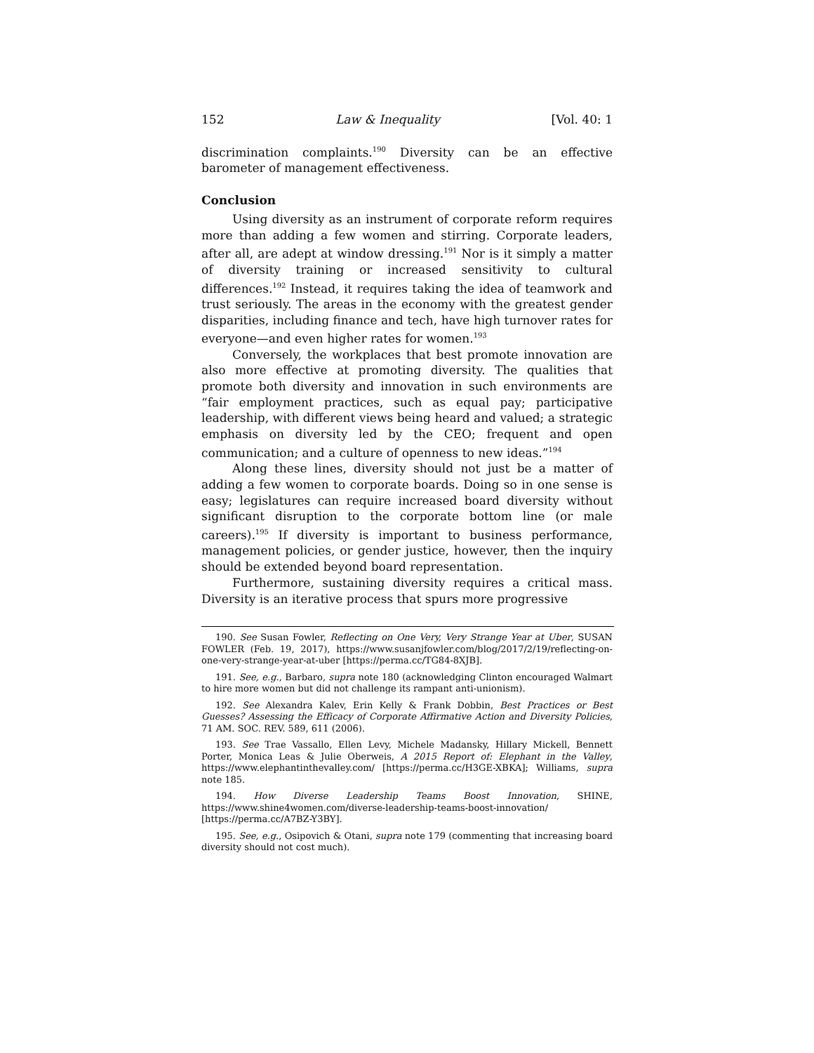152 Law & Inequality [Vol. 40: 1
discrimination complaints.<sup>190</sup> Diversity can be an effective barometer of management effectiveness.
Conclusion
Using diversity as an instrument of corporate reform requires more than adding a few women and stirring. Corporate leaders, after all, are adept at window dressing.<sup>191</sup> Nor is it simply a matter of diversity training or increased sensitivity to cultural differences.<sup>192</sup> Instead, it requires taking the idea of teamwork and trust seriously. The areas in the economy with the greatest gender disparities, including finance and tech, have high turnover rates for everyone—and even higher rates for women.<sup>193</sup>
Conversely, the workplaces that best promote innovation are also more effective at promoting diversity. The qualities that promote both diversity and innovation in such environments are “fair employment practices, such as equal pay; participative leadership, with different views being heard and valued; a strategic emphasis on diversity led by the CEO; frequent and open communication; and a culture of openness to new ideas.”<sup>194</sup>
Along these lines, diversity should not just be a matter of adding a few women to corporate boards. Doing so in one sense is easy; legislatures can require increased board diversity without significant disruption to the corporate bottom line (or male careers).<sup>195</sup> If diversity is important to business performance, management policies, or gender justice, however, then the inquiry should be extended beyond board representation.
Furthermore, sustaining diversity requires a critical mass. Diversity is an iterative process that spurs more progressive
190. See Susan Fowler, Reflecting on One Very, Very Strange Year at Uber, SUSAN FOWLER (Feb. 19, 2017), https://www.susanjfowler.com/blog/2017/2/19/reflecting-on-one-very-strange-year-at-uber [https://perma.cc/TG84-8XJB].
191. See, e.g., Barbaro, supra note 180 (acknowledging Clinton encouraged Walmart to hire more women but did not challenge its rampant anti-unionism).
192. See Alexandra Kalev, Erin Kelly & Frank Dobbin, Best Practices or Best Guesses? Assessing the Efficacy of Corporate Affirmative Action and Diversity Policies, 71 AM. SOC. REV. 589, 611 (2006).
193. See Trae Vassallo, Ellen Levy, Michele Madansky, Hillary Mickell, Bennett Porter, Monica Leas & Julie Oberweis, A 2015 Report of: Elephant in the Valley, https://www.elephantinthevalley.com/ [https://perma.cc/H3GE-XBKA]; Williams, supra note 185.
194. How Diverse Leadership Teams Boost Innovation, SHINE, https://www.shine4women.com/diverse-leadership-teams-boost-innovation/ [https://perma.cc/A7BZ-Y3BY].
195. See, e.g., Osipovich & Otani, supra note 179 (commenting that increasing board diversity should not cost much).